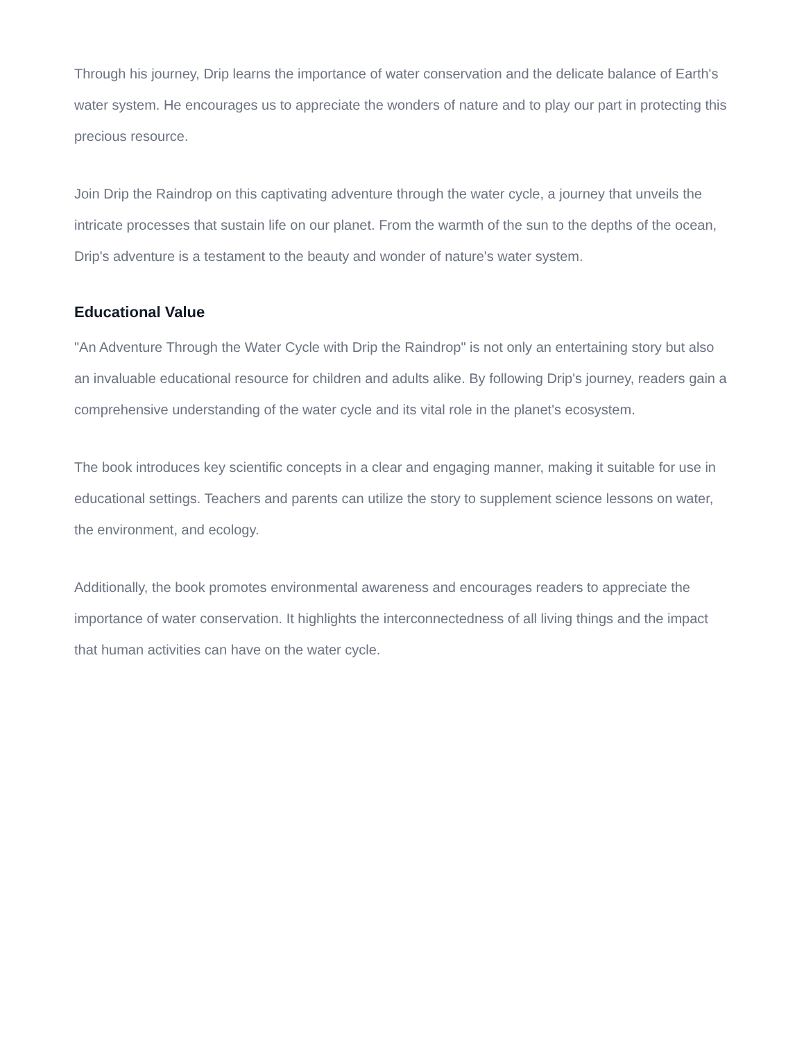Through his journey, Drip learns the importance of water conservation and the delicate balance of Earth's water system. He encourages us to appreciate the wonders of nature and to play our part in protecting this precious resource.
Join Drip the Raindrop on this captivating adventure through the water cycle, a journey that unveils the intricate processes that sustain life on our planet. From the warmth of the sun to the depths of the ocean, Drip's adventure is a testament to the beauty and wonder of nature's water system.
Educational Value
"An Adventure Through the Water Cycle with Drip the Raindrop" is not only an entertaining story but also an invaluable educational resource for children and adults alike. By following Drip's journey, readers gain a comprehensive understanding of the water cycle and its vital role in the planet's ecosystem.
The book introduces key scientific concepts in a clear and engaging manner, making it suitable for use in educational settings. Teachers and parents can utilize the story to supplement science lessons on water, the environment, and ecology.
Additionally, the book promotes environmental awareness and encourages readers to appreciate the importance of water conservation. It highlights the interconnectedness of all living things and the impact that human activities can have on the water cycle.